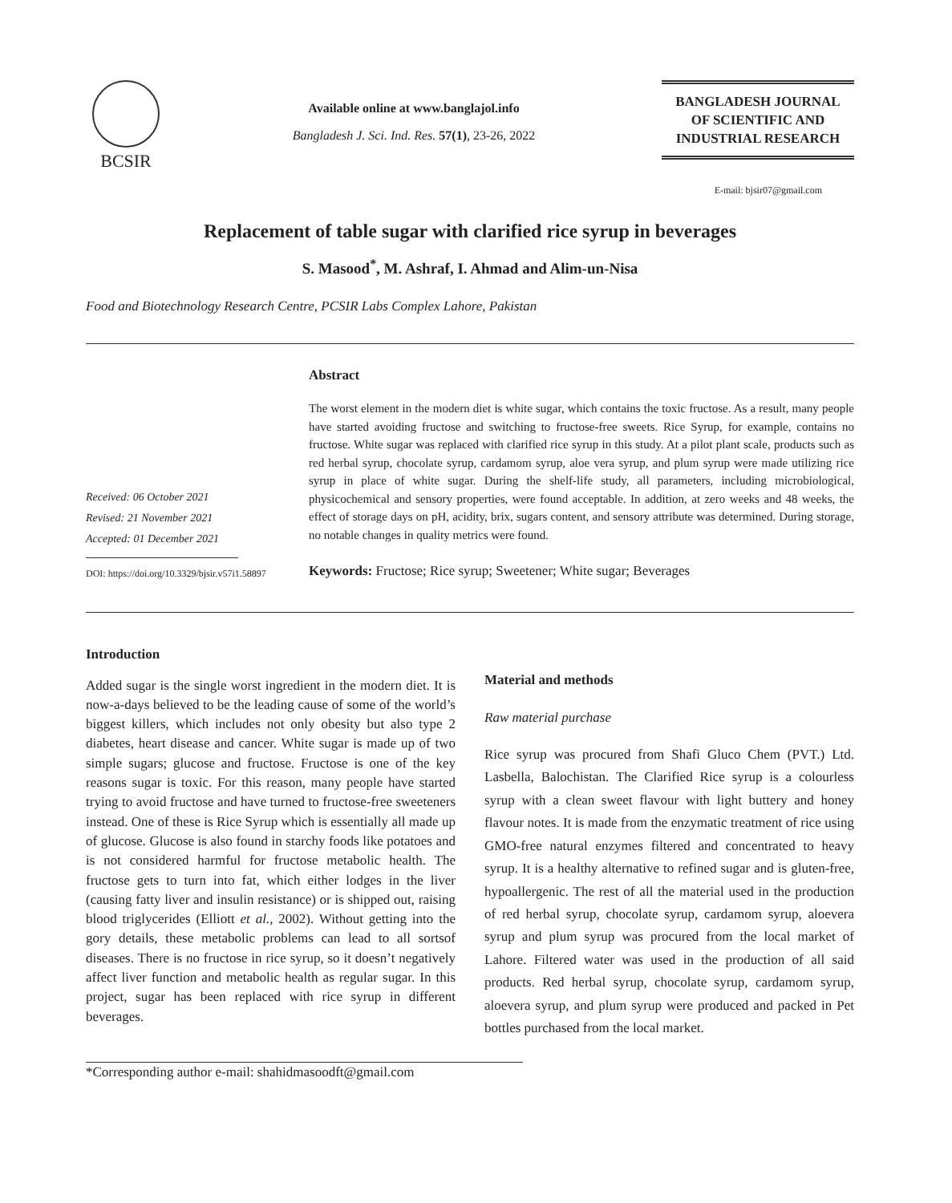BCSIR
Available online at www.banglajol.info
Bangladesh J. Sci. Ind. Res. 57(1), 23-26, 2022
BANGLADESH JOURNAL
OF SCIENTIFIC AND
INDUSTRIAL RESEARCH
E-mail: bjsir07@gmail.com
Replacement of table sugar with clarified rice syrup in beverages
S. Masood<sup>*</sup>, M. Ashraf, I. Ahmad and Alim-un-Nisa
Food and Biotechnology Research Centre, PCSIR Labs Complex Lahore, Pakistan
Received: 06 October 2021
Revised: 21 November 2021
Accepted: 01 December 2021
DOI: https://doi.org/10.3329/bjsir.v57i1.58897
Abstract
The worst element in the modern diet is white sugar, which contains the toxic fructose. As a result, many people have started avoiding fructose and switching to fructose-free sweets. Rice Syrup, for example, contains no fructose. White sugar was replaced with clarified rice syrup in this study. At a pilot plant scale, products such as red herbal syrup, chocolate syrup, cardamom syrup, aloe vera syrup, and plum syrup were made utilizing rice syrup in place of white sugar. During the shelf-life study, all parameters, including microbiological, physicochemical and sensory properties, were found acceptable. In addition, at zero weeks and 48 weeks, the effect of storage days on pH, acidity, brix, sugars content, and sensory attribute was determined. During storage, no notable changes in quality metrics were found.
Keywords: Fructose; Rice syrup; Sweetener; White sugar; Beverages
Introduction
Added sugar is the single worst ingredient in the modern diet. It is now-a-days believed to be the leading cause of some of the world’s biggest killers, which includes not only obesity but also type 2 diabetes, heart disease and cancer. White sugar is made up of two simple sugars; glucose and fructose. Fructose is one of the key reasons sugar is toxic. For this reason, many people have started trying to avoid fructose and have turned to fructose-free sweeteners instead. One of these is Rice Syrup which is essentially all made up of glucose. Glucose is also found in starchy foods like potatoes and is not considered harmful for fructose metabolic health. The fructose gets to turn into fat, which either lodges in the liver (causing fatty liver and insulin resistance) or is shipped out, raising blood triglycerides (Elliott et al., 2002). Without getting into the gory details, these metabolic problems can lead to all sortsof diseases. There is no fructose in rice syrup, so it doesn’t negatively affect liver function and metabolic health as regular sugar. In this project, sugar has been replaced with rice syrup in different beverages.
Material and methods
Raw material purchase
Rice syrup was procured from Shafi Gluco Chem (PVT.) Ltd. Lasbella, Balochistan. The Clarified Rice syrup is a colourless syrup with a clean sweet flavour with light buttery and honey flavour notes. It is made from the enzymatic treatment of rice using GMO-free natural enzymes filtered and concentrated to heavy syrup. It is a healthy alternative to refined sugar and is gluten-free, hypoallergenic. The rest of all the material used in the production of red herbal syrup, chocolate syrup, cardamom syrup, aloevera syrup and plum syrup was procured from the local market of Lahore. Filtered water was used in the production of all said products. Red herbal syrup, chocolate syrup, cardamom syrup, aloevera syrup, and plum syrup were produced and packed in Pet bottles purchased from the local market.
*Corresponding author e-mail: shahidmasoodft@gmail.com